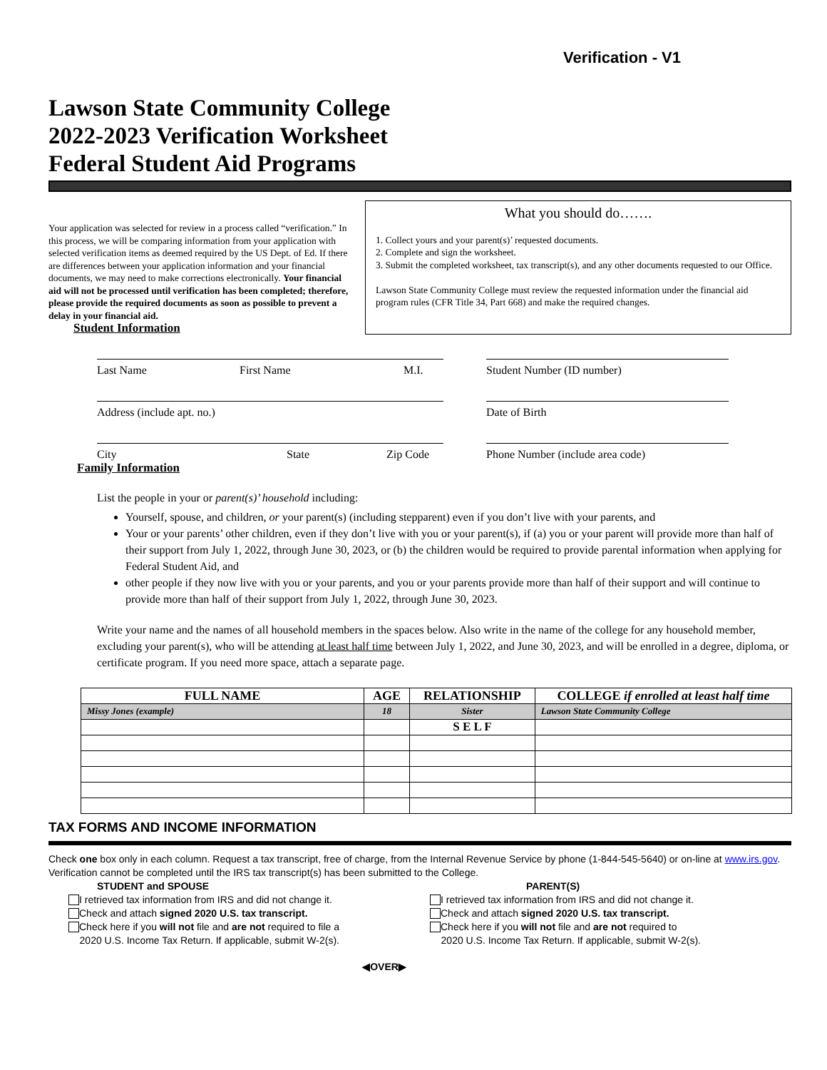Verification - V1
Lawson State Community College
2022-2023 Verification Worksheet
Federal Student Aid Programs
Your application was selected for review in a process called “verification.” In this process, we will be comparing information from your application with selected verification items as deemed required by the US Dept. of Ed. If there are differences between your application information and your financial documents, we may need to make corrections electronically. Your financial aid will not be processed until verification has been completed; therefore, please provide the required documents as soon as possible to prevent a delay in your financial aid.
Student Information
What you should do…….
1. Collect yours and your parent(s)’ requested documents.
2. Complete and sign the worksheet.
3. Submit the completed worksheet, tax transcript(s), and any other documents requested to our Office.
Lawson State Community College must review the requested information under the financial aid program rules (CFR Title 34, Part 668) and make the required changes.
Last Name First Name M.I. Student Number (ID number)
Address (include apt. no.) Date of Birth
City State Zip Code Phone Number (include area code)
Family Information
List the people in your or parent(s)’ household including:
Yourself, spouse, and children, or your parent(s) (including stepparent) even if you don’t live with your parents, and
Your or your parents’ other children, even if they don’t live with you or your parent(s), if (a) you or your parent will provide more than half of their support from July 1, 2022, through June 30, 2023, or (b) the children would be required to provide parental information when applying for Federal Student Aid, and
other people if they now live with you or your parents, and you or your parents provide more than half of their support and will continue to provide more than half of their support from July 1, 2022, through June 30, 2023.
Write your name and the names of all household members in the spaces below. Also write in the name of the college for any household member, excluding your parent(s), who will be attending at least half time between July 1, 2022, and June 30, 2023, and will be enrolled in a degree, diploma, or certificate program. If you need more space, attach a separate page.
| FULL NAME | AGE | RELATIONSHIP | COLLEGE if enrolled at least half time |
| --- | --- | --- | --- |
| Missy Jones (example) | 18 | Sister | Lawson State Community College |
| | | S E L F | |
TAX FORMS AND INCOME INFORMATION
Check one box only in each column. Request a tax transcript, free of charge, from the Internal Revenue Service by phone (1-844-545-5640) or on-line at www.irs.gov. Verification cannot be completed until the IRS tax transcript(s) has been submitted to the College.
STUDENT and SPOUSE
I retrieved tax information from IRS and did not change it.
Check and attach signed 2020 U.S. tax transcript.
Check here if you will not file and are not required to file a
2020 U.S. Income Tax Return. If applicable, submit W-2(s).
PARENT(S)
I retrieved tax information from IRS and did not change it.
Check and attach signed 2020 U.S. tax transcript.
Check here if you will not file and are not required to
2020 U.S. Income Tax Return. If applicable, submit W-2(s).
◀OVER▶